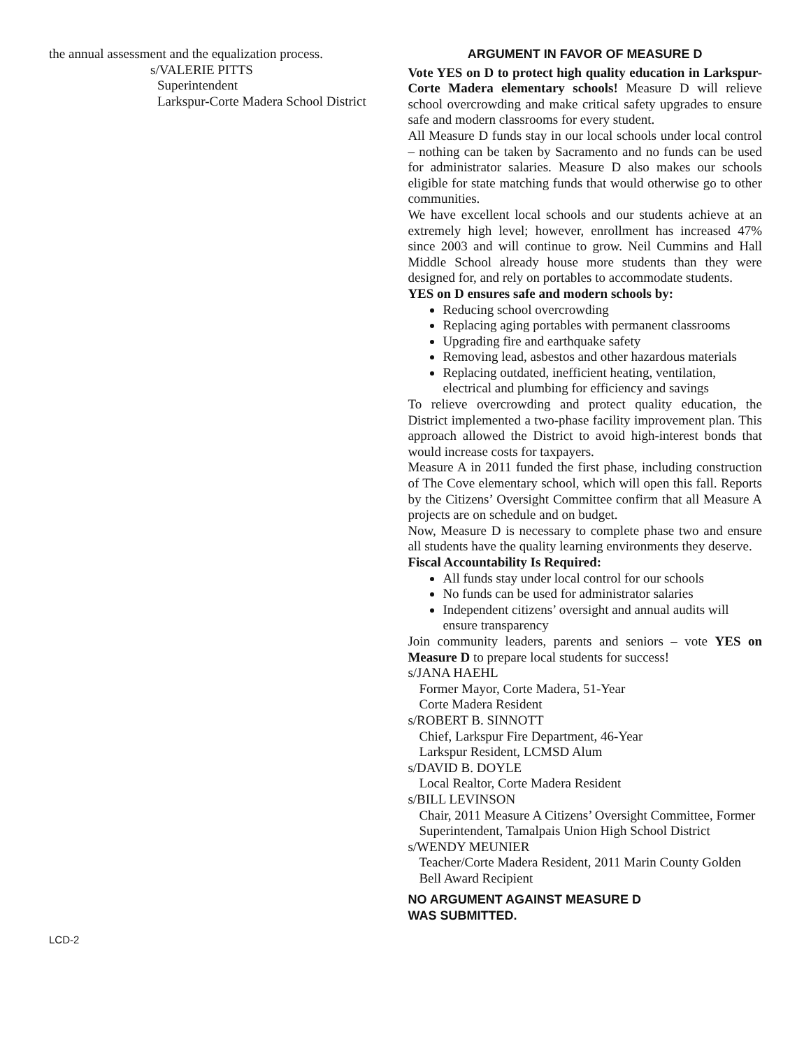the annual assessment and the equalization process.
s/VALERIE PITTS
Superintendent
Larkspur-Corte Madera School District
ARGUMENT IN FAVOR OF MEASURE D
Vote YES on D to protect high quality education in Larkspur-Corte Madera elementary schools! Measure D will relieve school overcrowding and make critical safety upgrades to ensure safe and modern classrooms for every student.
All Measure D funds stay in our local schools under local control – nothing can be taken by Sacramento and no funds can be used for administrator salaries. Measure D also makes our schools eligible for state matching funds that would otherwise go to other communities.
We have excellent local schools and our students achieve at an extremely high level; however, enrollment has increased 47% since 2003 and will continue to grow. Neil Cummins and Hall Middle School already house more students than they were designed for, and rely on portables to accommodate students.
YES on D ensures safe and modern schools by:
Reducing school overcrowding
Replacing aging portables with permanent classrooms
Upgrading fire and earthquake safety
Removing lead, asbestos and other hazardous materials
Replacing outdated, inefficient heating, ventilation, electrical and plumbing for efficiency and savings
To relieve overcrowding and protect quality education, the District implemented a two-phase facility improvement plan. This approach allowed the District to avoid high-interest bonds that would increase costs for taxpayers.
Measure A in 2011 funded the first phase, including construction of The Cove elementary school, which will open this fall. Reports by the Citizens’ Oversight Committee confirm that all Measure A projects are on schedule and on budget.
Now, Measure D is necessary to complete phase two and ensure all students have the quality learning environments they deserve.
Fiscal Accountability Is Required:
All funds stay under local control for our schools
No funds can be used for administrator salaries
Independent citizens’ oversight and annual audits will ensure transparency
Join community leaders, parents and seniors – vote YES on Measure D to prepare local students for success!
s/JANA HAEHL
Former Mayor, Corte Madera, 51-Year
Corte Madera Resident
s/ROBERT B. SINNOTT
Chief, Larkspur Fire Department, 46-Year
Larkspur Resident, LCMSD Alum
s/DAVID B. DOYLE
Local Realtor, Corte Madera Resident
s/BILL LEVINSON
Chair, 2011 Measure A Citizens’ Oversight Committee, Former Superintendent, Tamalpais Union High School District
s/WENDY MEUNIER
Teacher/Corte Madera Resident, 2011 Marin County Golden Bell Award Recipient
NO ARGUMENT AGAINST MEASURE D
WAS SUBMITTED.
LCD-2